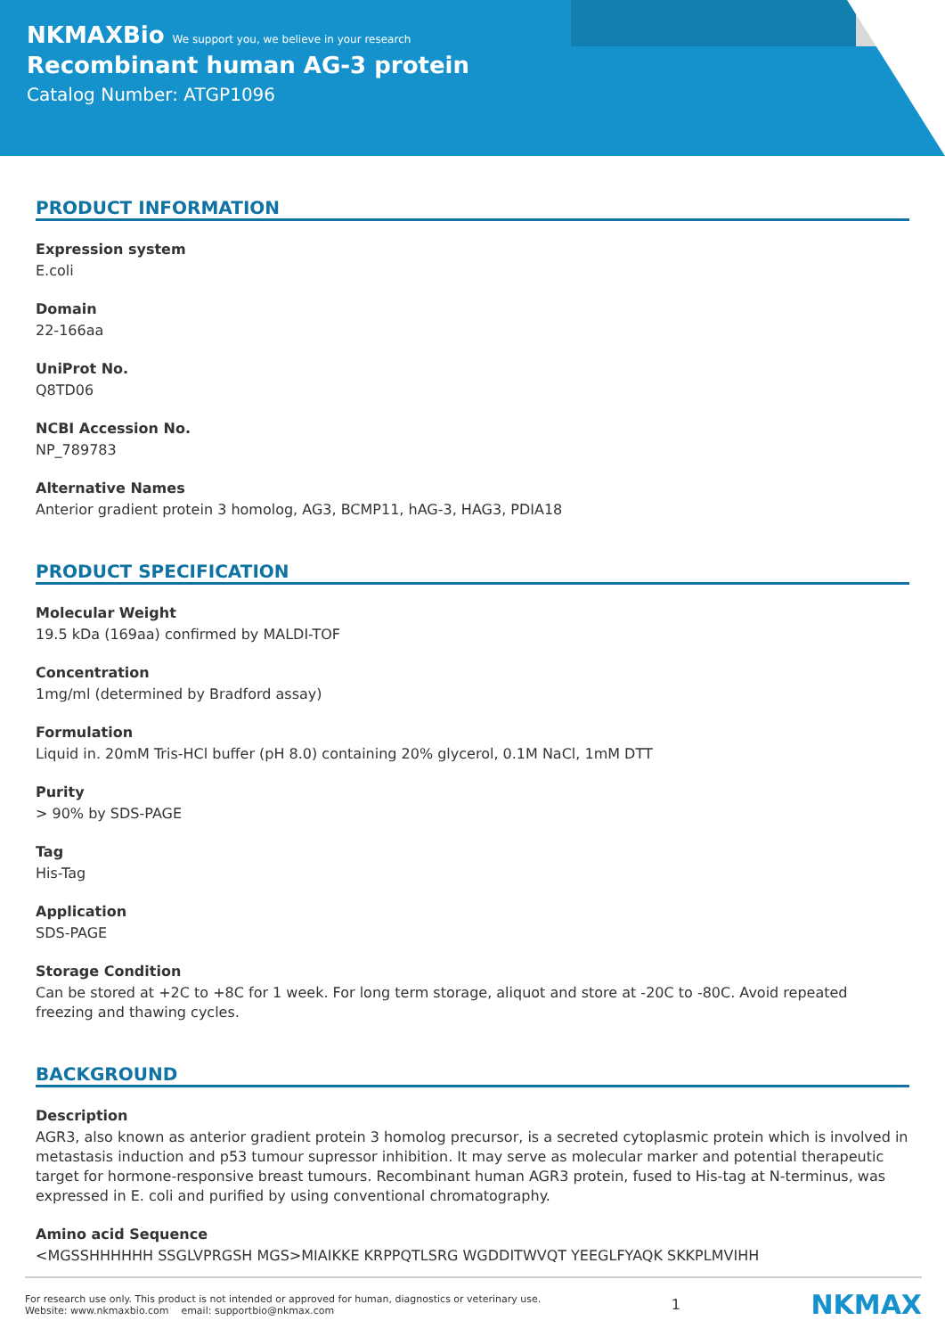NKMAXBio We support you, we believe in your research
Recombinant human AG-3 protein
Catalog Number: ATGP1096
PRODUCT INFORMATION
Expression system
E.coli
Domain
22-166aa
UniProt No.
Q8TD06
NCBI Accession No.
NP_789783
Alternative Names
Anterior gradient protein 3 homolog, AG3, BCMP11, hAG-3, HAG3, PDIA18
PRODUCT SPECIFICATION
Molecular Weight
19.5 kDa (169aa) confirmed by MALDI-TOF
Concentration
1mg/ml (determined by Bradford assay)
Formulation
Liquid in. 20mM Tris-HCl buffer (pH 8.0) containing 20% glycerol, 0.1M NaCl, 1mM DTT
Purity
> 90% by SDS-PAGE
Tag
His-Tag
Application
SDS-PAGE
Storage Condition
Can be stored at +2C to +8C for 1 week. For long term storage, aliquot and store at -20C to -80C. Avoid repeated freezing and thawing cycles.
BACKGROUND
Description
AGR3, also known as anterior gradient protein 3 homolog precursor, is a secreted cytoplasmic protein which is involved in metastasis induction and p53 tumour supressor inhibition. It may serve as molecular marker and potential therapeutic target for hormone-responsive breast tumours. Recombinant human AGR3 protein, fused to His-tag at N-terminus, was expressed in E. coli and purified by using conventional chromatography.
Amino acid Sequence
<MGSSHHHHHH SSGLVPRGSH MGS>MIAIKKE KRPPQTLSRG WGDDITWVQT YEEGLFYAQK SKKPLMVIHH
For research use only. This product is not intended or approved for human, diagnostics or veterinary use.
Website: www.nkmaxbio.com email: supportbio@nkmax.com
1
NKMAX